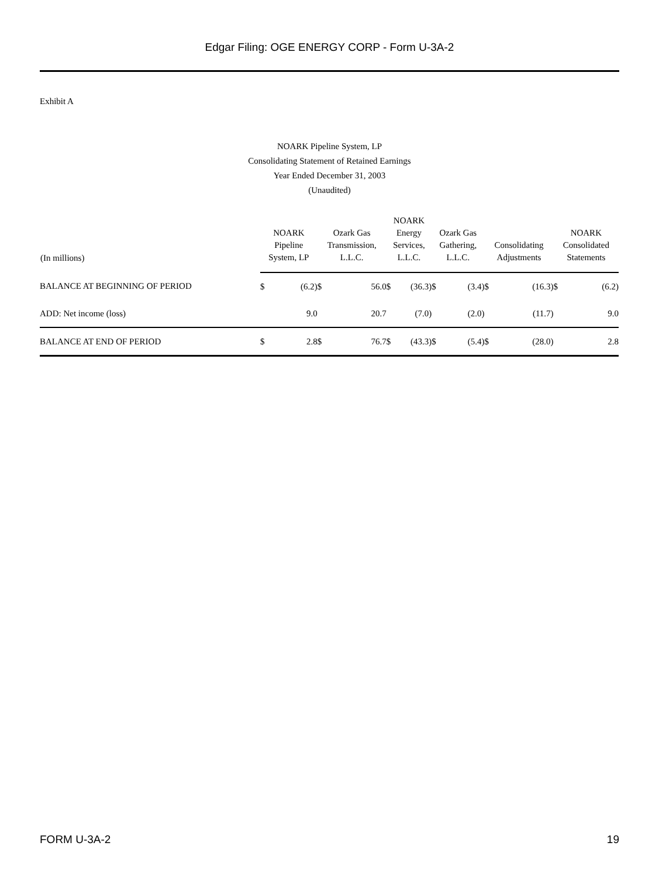Edgar Filing: OGE ENERGY CORP - Form U-3A-2
Exhibit A
NOARK Pipeline System, LP
Consolidating Statement of Retained Earnings
Year Ended December 31, 2003
(Unaudited)
| (In millions) | NOARK Pipeline System, LP | | Ozark Gas Transmission, L.L.C. | | NOARK Energy Services, L.L.C. | | Ozark Gas Gathering, L.L.C. | | Consolidating Adjustments | | NOARK Consolidated Statements | |
| --- | --- | --- | --- | --- | --- | --- | --- | --- | --- | --- | --- | --- |
| BALANCE AT BEGINNING OF PERIOD | $ | (6.2) | $ | 56.0 | $ | (36.3) | $ | (3.4) | $ | (16.3) | $ | (6.2) |
| ADD: Net income (loss) | | 9.0 | | 20.7 | | (7.0) | | (2.0) | | (11.7) | | 9.0 |
| BALANCE AT END OF PERIOD | $ | 2.8 | $ | 76.7 | $ | (43.3) | $ | (5.4) | $ | (28.0) | | 2.8 |
FORM U-3A-2 19